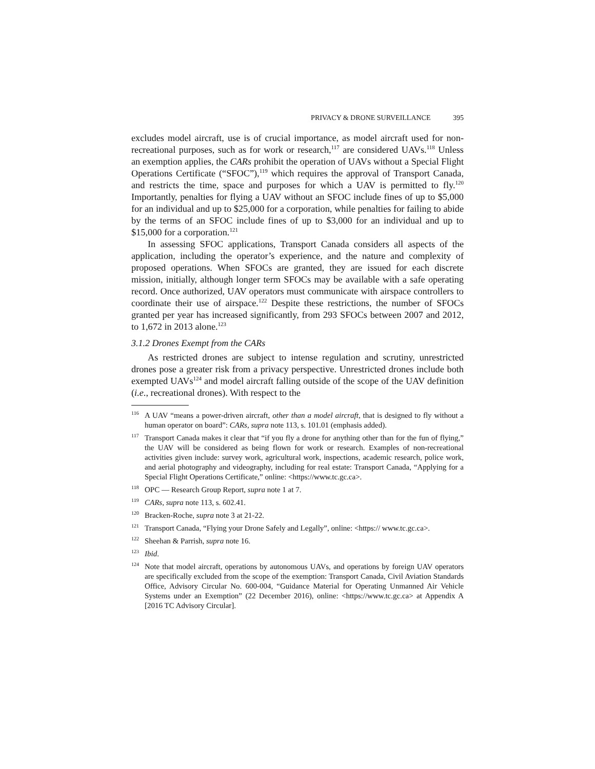PRIVACY & DRONE SURVEILLANCE 395
excludes model aircraft, use is of crucial importance, as model aircraft used for non-recreational purposes, such as for work or research,<sup>117</sup> are considered UAVs.<sup>118</sup> Unless an exemption applies, the CARs prohibit the operation of UAVs without a Special Flight Operations Certificate (“SFOC”),<sup>119</sup> which requires the approval of Transport Canada, and restricts the time, space and purposes for which a UAV is permitted to fly.<sup>120</sup> Importantly, penalties for flying a UAV without an SFOC include fines of up to $5,000 for an individual and up to $25,000 for a corporation, while penalties for failing to abide by the terms of an SFOC include fines of up to $3,000 for an individual and up to $15,000 for a corporation.<sup>121</sup>
In assessing SFOC applications, Transport Canada considers all aspects of the application, including the operator’s experience, and the nature and complexity of proposed operations. When SFOCs are granted, they are issued for each discrete mission, initially, although longer term SFOCs may be available with a safe operating record. Once authorized, UAV operators must communicate with airspace controllers to coordinate their use of airspace.<sup>122</sup> Despite these restrictions, the number of SFOCs granted per year has increased significantly, from 293 SFOCs between 2007 and 2012, to 1,672 in 2013 alone.<sup>123</sup>
3.1.2 Drones Exempt from the CARs
As restricted drones are subject to intense regulation and scrutiny, unrestricted drones pose a greater risk from a privacy perspective. Unrestricted drones include both exempted UAVs<sup>124</sup> and model aircraft falling outside of the scope of the UAV definition (i.e., recreational drones). With respect to the
<sup>116</sup> A UAV “means a power-driven aircraft, other than a model aircraft, that is designed to fly without a human operator on board”: CARs, supra note 113, s. 101.01 (emphasis added).
<sup>117</sup> Transport Canada makes it clear that “if you fly a drone for anything other than for the fun of flying,” the UAV will be considered as being flown for work or research. Examples of non-recreational activities given include: survey work, agricultural work, inspections, academic research, police work, and aerial photography and videography, including for real estate: Transport Canada, “Applying for a Special Flight Operations Certificate,” online: <https://www.tc.gc.ca>.
<sup>118</sup>OPC — Research Group Report, supra note 1 at 7.
<sup>119</sup>CARs, supra note 113, s. 602.41.
<sup>120</sup> Bracken-Roche, supra note 3 at 21-22.
<sup>121</sup> Transport Canada, “Flying your Drone Safely and Legally”, online: <https:// www.tc.gc.ca>.
<sup>122</sup> Sheehan & Parrish, supra note 16.
<sup>123</sup> Ibid.
<sup>124</sup> Note that model aircraft, operations by autonomous UAVs, and operations by foreign UAV operators are specifically excluded from the scope of the exemption: Transport Canada, Civil Aviation Standards Office, Advisory Circular No. 600-004, “Guidance Material for Operating Unmanned Air Vehicle Systems under an Exemption” (22 December 2016), online: <https://www.tc.gc.ca> at Appendix A [2016 TC Advisory Circular].